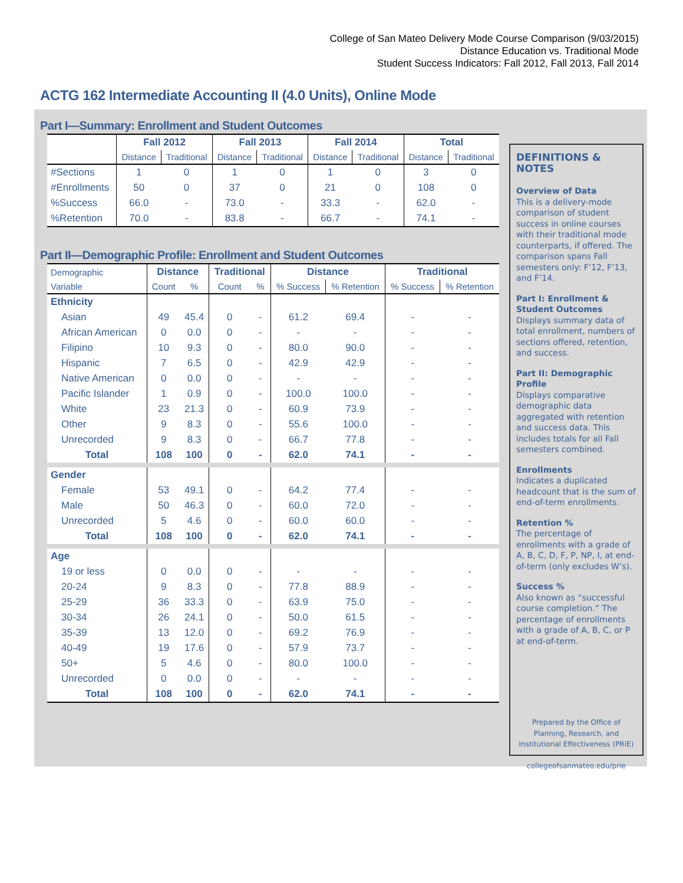College of San Mateo Delivery Mode Course Comparison (9/03/2015)
Distance Education vs. Traditional Mode
Student Success Indicators: Fall 2012, Fall 2013, Fall 2014
ACTG 162 Intermediate Accounting II (4.0 Units), Online Mode
Part I—Summary: Enrollment and Student Outcomes
| | Fall 2012 | | Fall 2013 | | Fall 2014 | | Total | |
| --- | --- | --- | --- | --- | --- | --- | --- | --- |
| | Distance | Traditional | Distance | Traditional | Distance | Traditional | Distance | Traditional |
| #Sections | 1 | 0 | 1 | 0 | 1 | 0 | 3 | 0 |
| #Enrollments | 50 | 0 | 37 | 0 | 21 | 0 | 108 | 0 |
| %Success | 66.0 | - | 73.0 | - | 33.3 | - | 62.0 | - |
| %Retention | 70.0 | - | 83.8 | - | 66.7 | - | 74.1 | - |
Part II—Demographic Profile: Enrollment and Student Outcomes
| Demographic | Distance | | Traditional | | Distance | | Traditional | |
| --- | --- | --- | --- | --- | --- | --- | --- | --- |
| Variable | Count | % | Count | % | % Success | % Retention | % Success | % Retention |
| Ethnicity | | | | | | | | |
| Asian | 49 | 45.4 | 0 | - | 61.2 | 69.4 | - | - |
| African American | 0 | 0.0 | 0 | - | - | - | - | - |
| Filipino | 10 | 9.3 | 0 | - | 80.0 | 90.0 | - | - |
| Hispanic | 7 | 6.5 | 0 | - | 42.9 | 42.9 | - | - |
| Native American | 0 | 0.0 | 0 | - | - | - | - | - |
| Pacific Islander | 1 | 0.9 | 0 | - | 100.0 | 100.0 | - | - |
| White | 23 | 21.3 | 0 | - | 60.9 | 73.9 | - | - |
| Other | 9 | 8.3 | 0 | - | 55.6 | 100.0 | - | - |
| Unrecorded | 9 | 8.3 | 0 | - | 66.7 | 77.8 | - | - |
| Total | 108 | 100 | 0 | - | 62.0 | 74.1 | - | - |
| Gender | | | | | | | | |
| Female | 53 | 49.1 | 0 | - | 64.2 | 77.4 | - | - |
| Male | 50 | 46.3 | 0 | - | 60.0 | 72.0 | - | - |
| Unrecorded | 5 | 4.6 | 0 | - | 60.0 | 60.0 | - | - |
| Total | 108 | 100 | 0 | - | 62.0 | 74.1 | - | - |
| Age | | | | | | | | |
| 19 or less | 0 | 0.0 | 0 | - | - | - | - | - |
| 20-24 | 9 | 8.3 | 0 | - | 77.8 | 88.9 | - | - |
| 25-29 | 36 | 33.3 | 0 | - | 63.9 | 75.0 | - | - |
| 30-34 | 26 | 24.1 | 0 | - | 50.0 | 61.5 | - | - |
| 35-39 | 13 | 12.0 | 0 | - | 69.2 | 76.9 | - | - |
| 40-49 | 19 | 17.6 | 0 | - | 57.9 | 73.7 | - | - |
| 50+ | 5 | 4.6 | 0 | - | 80.0 | 100.0 | - | - |
| Unrecorded | 0 | 0.0 | 0 | - | - | - | - | - |
| Total | 108 | 100 | 0 | - | 62.0 | 74.1 | - | - |
DEFINITIONS & NOTES
Overview of Data
This is a delivery-mode comparison of student success in online courses with their traditional mode counterparts, if offered. The comparison spans Fall semesters only: F’12, F’13, and F’14.
Part I: Enrollment & Student Outcomes
Displays summary data of total enrollment, numbers of sections offered, retention, and success.
Part II: Demographic Profile
Displays comparative demographic data aggregated with retention and success data. This includes totals for all Fall semesters combined.
Enrollments
Indicates a duplicated headcount that is the sum of end-of-term enrollments.
Retention %
The percentage of enrollments with a grade of A, B, C, D, F, P, NP, I, at end-of-term (only excludes W’s).
Success %
Also known as “successful course completion.” The percentage of enrollments with a grade of A, B, C, or P at end-of-term.
Prepared by the Office of Planning, Research, and Institutional Effectiveness (PRIE)
collegeofsanmateo.edu/prie